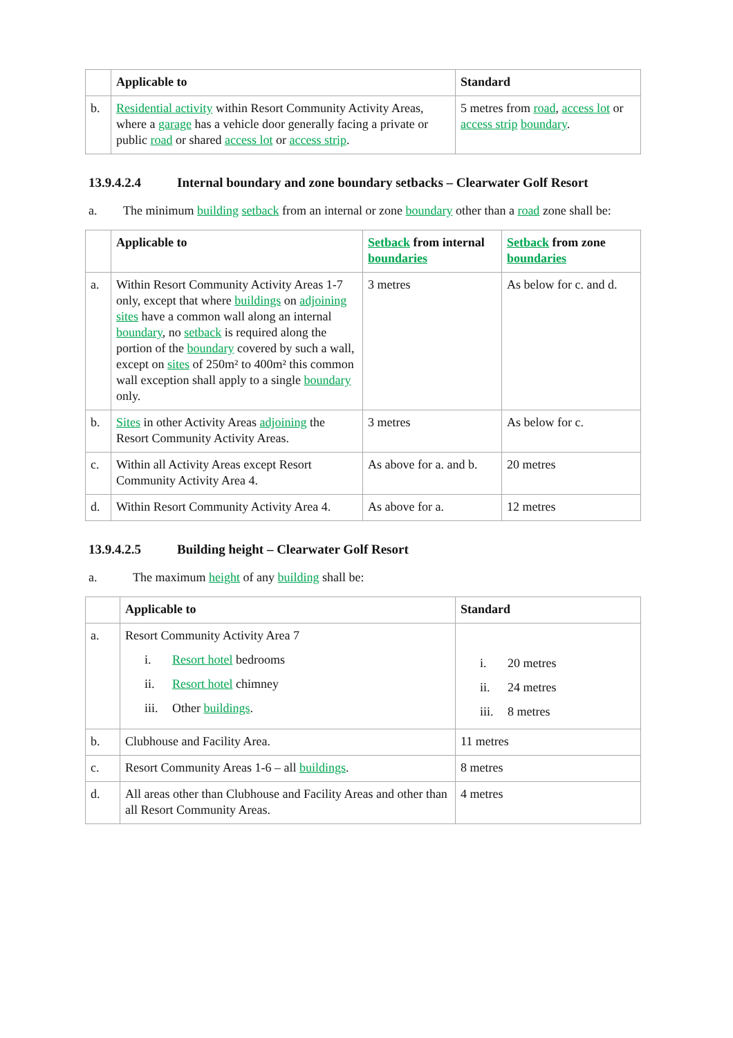| | Applicable to | Standard |
| --- | --- | --- |
| b. | Residential activity within Resort Community Activity Areas, where a garage has a vehicle door generally facing a private or public road or shared access lot or access strip . | 5 metres from road , access lot or access strip boundary . |
13.9.4.2.4 Internal boundary and zone boundary setbacks – Clearwater Golf Resort
a. The minimum building setback from an internal or zone boundary other than a road zone shall be:
| | Applicable to | Setback from internal boundaries | Setback from zone boundaries |
| --- | --- | --- | --- |
| a. | Within Resort Community Activity Areas 1-7 only, except that where buildings on adjoining sites have a common wall along an internal boundary , no setback is required along the portion of the boundary covered by such a wall, except on sites of 250m² to 400m² this common wall exception shall apply to a single boundary only. | 3 metres | As below for c. and d. |
| b. | Sites in other Activity Areas adjoining the Resort Community Activity Areas. | 3 metres | As below for c. |
| c. | Within all Activity Areas except Resort Community Activity Area 4. | As above for a. and b. | 20 metres |
| d. | Within Resort Community Activity Area 4. | As above for a. | 12 metres |
13.9.4.2.5 Building height – Clearwater Golf Resort
a. The maximum height of any building shall be:
| | Applicable to | Standard |
| --- | --- | --- |
| a. | Resort Community Activity Area 7 i. Resort hotel bedrooms ii. Resort hotel chimney iii. Other buildings . | i. 20 metres ii. 24 metres iii. 8 metres |
| b. | Clubhouse and Facility Area. | 11 metres |
| c. | Resort Community Areas 1-6 – all buildings . | 8 metres |
| d. | All areas other than Clubhouse and Facility Areas and other than all Resort Community Areas. | 4 metres |